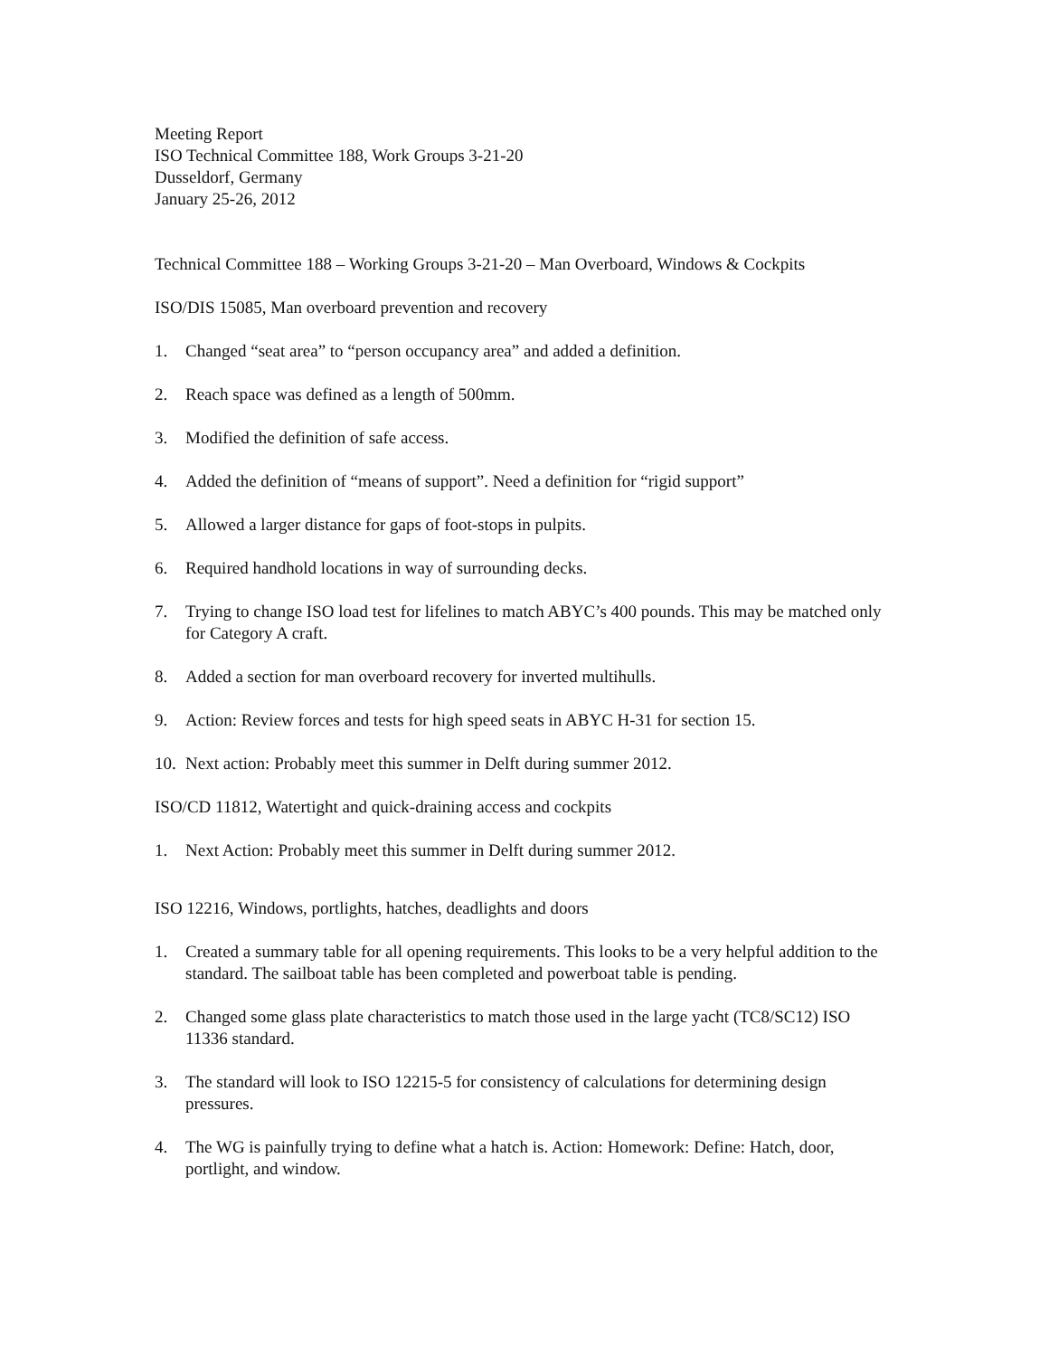Meeting Report
ISO Technical Committee 188, Work Groups 3-21-20
Dusseldorf, Germany
January 25-26, 2012
Technical Committee 188 – Working Groups 3-21-20 – Man Overboard, Windows & Cockpits
ISO/DIS 15085, Man overboard prevention and recovery
1. Changed “seat area” to “person occupancy area” and added a definition.
2. Reach space was defined as a length of 500mm.
3. Modified the definition of safe access.
4. Added the definition of “means of support”. Need a definition for “rigid support”
5. Allowed a larger distance for gaps of foot-stops in pulpits.
6. Required handhold locations in way of surrounding decks.
7. Trying to change ISO load test for lifelines to match ABYC’s 400 pounds. This may be matched only for Category A craft.
8. Added a section for man overboard recovery for inverted multihulls.
9. Action: Review forces and tests for high speed seats in ABYC H-31 for section 15.
10. Next action: Probably meet this summer in Delft during summer 2012.
ISO/CD 11812, Watertight and quick-draining access and cockpits
1. Next Action: Probably meet this summer in Delft during summer 2012.
ISO 12216, Windows, portlights, hatches, deadlights and doors
1. Created a summary table for all opening requirements. This looks to be a very helpful addition to the standard. The sailboat table has been completed and powerboat table is pending.
2. Changed some glass plate characteristics to match those used in the large yacht (TC8/SC12) ISO 11336 standard.
3. The standard will look to ISO 12215-5 for consistency of calculations for determining design pressures.
4. The WG is painfully trying to define what a hatch is. Action: Homework: Define: Hatch, door, portlight, and window.